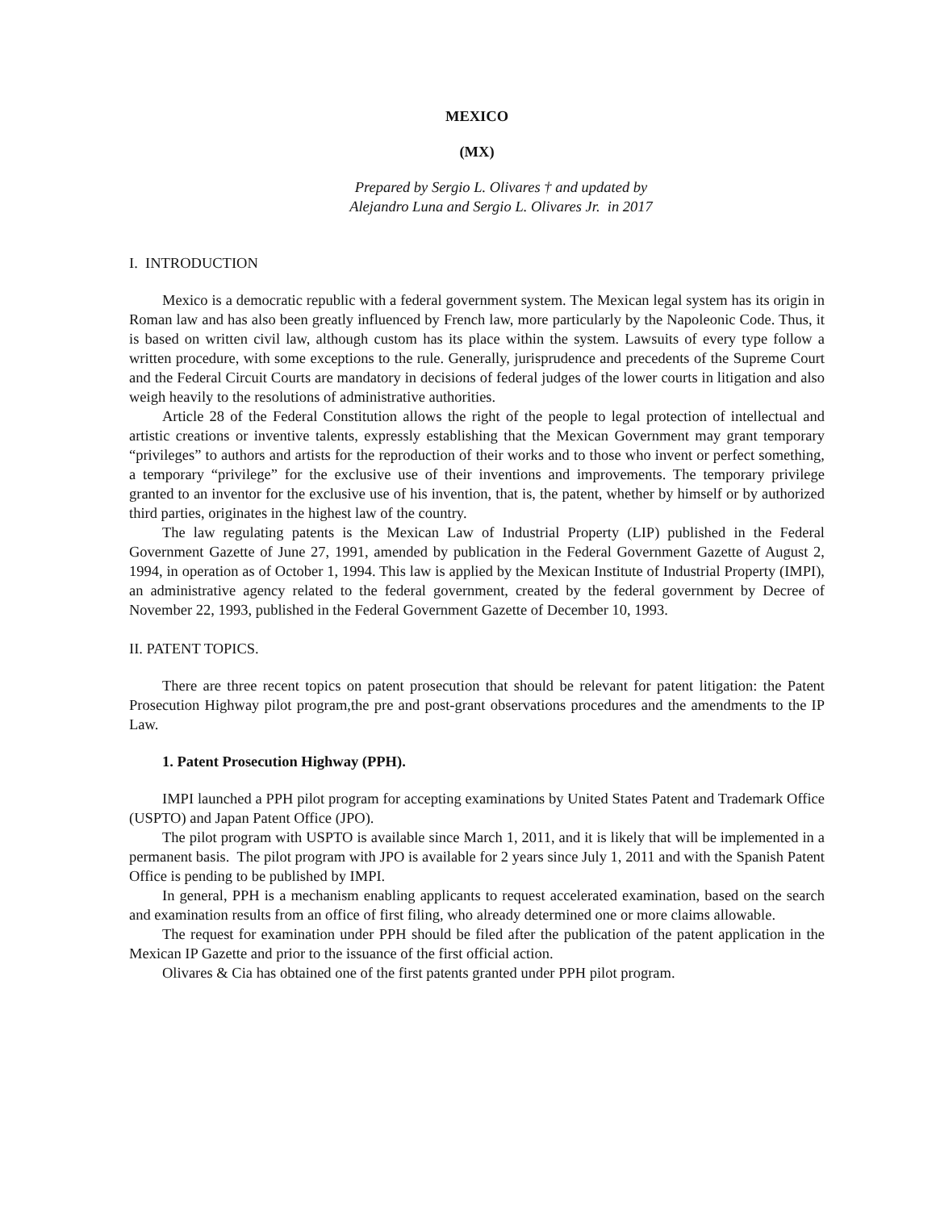MEXICO
(MX)
Prepared by Sergio L. Olivares † and updated by
Alejandro Luna and Sergio L. Olivares Jr. in 2017
I. INTRODUCTION
Mexico is a democratic republic with a federal government system. The Mexican legal system has its origin in Roman law and has also been greatly influenced by French law, more particularly by the Napoleonic Code. Thus, it is based on written civil law, although custom has its place within the system. Lawsuits of every type follow a written procedure, with some exceptions to the rule. Generally, jurisprudence and precedents of the Supreme Court and the Federal Circuit Courts are mandatory in decisions of federal judges of the lower courts in litigation and also weigh heavily to the resolutions of administrative authorities.
Article 28 of the Federal Constitution allows the right of the people to legal protection of intellectual and artistic creations or inventive talents, expressly establishing that the Mexican Government may grant temporary “privileges” to authors and artists for the reproduction of their works and to those who invent or perfect something, a temporary “privilege” for the exclusive use of their inventions and improvements. The temporary privilege granted to an inventor for the exclusive use of his invention, that is, the patent, whether by himself or by authorized third parties, originates in the highest law of the country.
The law regulating patents is the Mexican Law of Industrial Property (LIP) published in the Federal Government Gazette of June 27, 1991, amended by publication in the Federal Government Gazette of August 2, 1994, in operation as of October 1, 1994. This law is applied by the Mexican Institute of Industrial Property (IMPI), an administrative agency related to the federal government, created by the federal government by Decree of November 22, 1993, published in the Federal Government Gazette of December 10, 1993.
II. PATENT TOPICS.
There are three recent topics on patent prosecution that should be relevant for patent litigation: the Patent Prosecution Highway pilot program,the pre and post-grant observations procedures and the amendments to the IP Law.
1. Patent Prosecution Highway (PPH).
IMPI launched a PPH pilot program for accepting examinations by United States Patent and Trademark Office (USPTO) and Japan Patent Office (JPO).
The pilot program with USPTO is available since March 1, 2011, and it is likely that will be implemented in a permanent basis. The pilot program with JPO is available for 2 years since July 1, 2011 and with the Spanish Patent Office is pending to be published by IMPI.
In general, PPH is a mechanism enabling applicants to request accelerated examination, based on the search and examination results from an office of first filing, who already determined one or more claims allowable.
The request for examination under PPH should be filed after the publication of the patent application in the Mexican IP Gazette and prior to the issuance of the first official action.
Olivares & Cia has obtained one of the first patents granted under PPH pilot program.